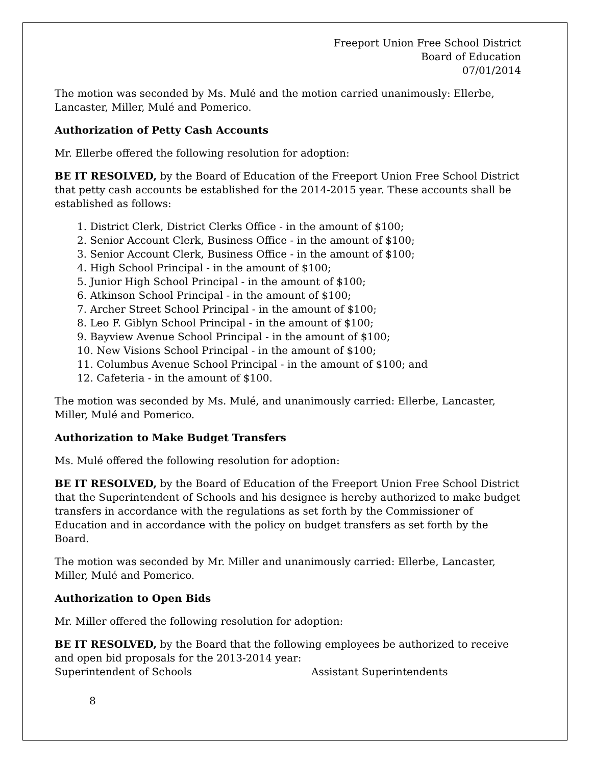Freeport Union Free School District
Board of Education
07/01/2014
The motion was seconded by Ms. Mulé and the motion carried unanimously: Ellerbe, Lancaster, Miller, Mulé and Pomerico.
Authorization of Petty Cash Accounts
Mr. Ellerbe offered the following resolution for adoption:
BE IT RESOLVED, by the Board of Education of the Freeport Union Free School District that petty cash accounts be established for the 2014-2015 year. These accounts shall be established as follows:
1. District Clerk, District Clerks Office - in the amount of $100;
2. Senior Account Clerk, Business Office - in the amount of $100;
3. Senior Account Clerk, Business Office - in the amount of $100;
4. High School Principal - in the amount of $100;
5. Junior High School Principal - in the amount of $100;
6. Atkinson School Principal - in the amount of $100;
7. Archer Street School Principal - in the amount of $100;
8. Leo F. Giblyn School Principal - in the amount of $100;
9. Bayview Avenue School Principal - in the amount of $100;
10. New Visions School Principal - in the amount of $100;
11. Columbus Avenue School Principal - in the amount of $100; and
12. Cafeteria - in the amount of $100.
The motion was seconded by Ms. Mulé, and unanimously carried: Ellerbe, Lancaster, Miller, Mulé and Pomerico.
Authorization to Make Budget Transfers
Ms. Mulé offered the following resolution for adoption:
BE IT RESOLVED, by the Board of Education of the Freeport Union Free School District that the Superintendent of Schools and his designee is hereby authorized to make budget transfers in accordance with the regulations as set forth by the Commissioner of Education and in accordance with the policy on budget transfers as set forth by the Board.
The motion was seconded by Mr. Miller and unanimously carried: Ellerbe, Lancaster, Miller, Mulé and Pomerico.
Authorization to Open Bids
Mr. Miller offered the following resolution for adoption:
BE IT RESOLVED, by the Board that the following employees be authorized to receive and open bid proposals for the 2013-2014 year:
Superintendent of Schools Assistant Superintendents
8